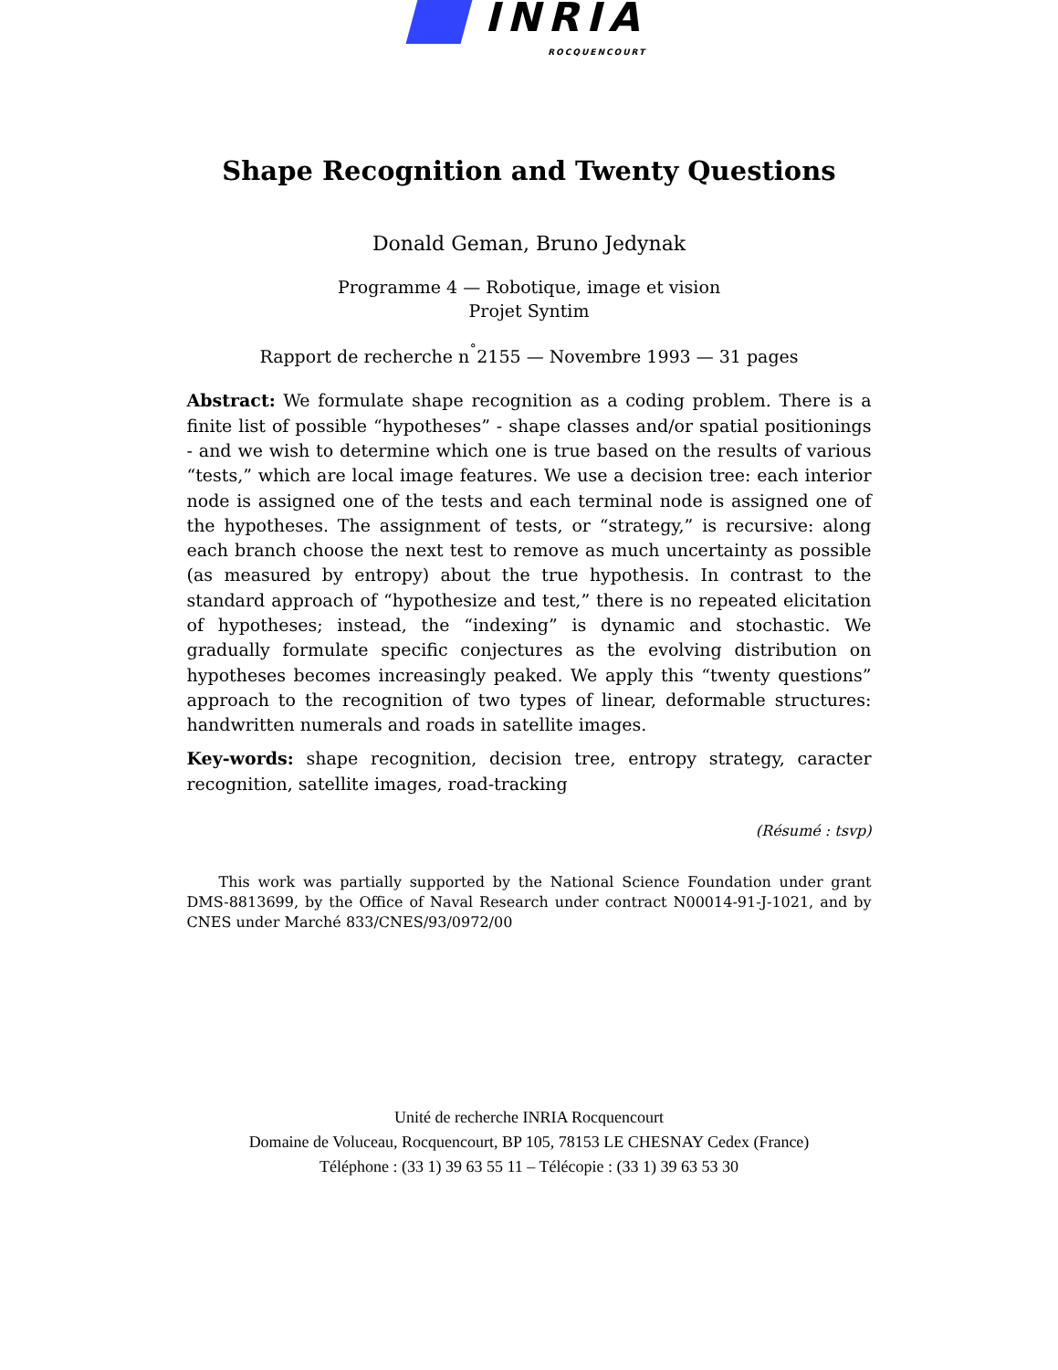INRIA ROCQUENCOURT
Shape Recognition and Twenty Questions
Donald Geman, Bruno Jedynak
Programme 4 — Robotique, image et vision
Projet Syntim
Rapport de recherche n<sup>˚</sup>2155 — Novembre 1993 — 31 pages
Abstract: We formulate shape recognition as a coding problem. There is a finite list of possible “hypotheses” - shape classes and/or spatial positionings - and we wish to determine which one is true based on the results of various “tests,” which are local image features. We use a decision tree: each interior node is assigned one of the tests and each terminal node is assigned one of the hypotheses. The assignment of tests, or “strategy,” is recursive: along each branch choose the next test to remove as much uncertainty as possible (as measured by entropy) about the true hypothesis. In contrast to the standard approach of “hypothesize and test,” there is no repeated elicitation of hypotheses; instead, the “indexing” is dynamic and stochastic. We gradually formulate specific conjectures as the evolving distribution on hypotheses becomes increasingly peaked. We apply this “twenty questions” approach to the recognition of two types of linear, deformable structures: handwritten numerals and roads in satellite images.
Key-words: shape recognition, decision tree, entropy strategy, caracter recognition, satellite images, road-tracking
(Résumé : tsvp)
This work was partially supported by the National Science Foundation under grant DMS-8813699, by the Office of Naval Research under contract N00014-91-J-1021, and by CNES under Marché 833/CNES/93/0972/00
Unité de recherche INRIA Rocquencourt
Domaine de Voluceau, Rocquencourt, BP 105, 78153 LE CHESNAY Cedex (France)
Téléphone : (33 1) 39 63 55 11 – Télécopie : (33 1) 39 63 53 30